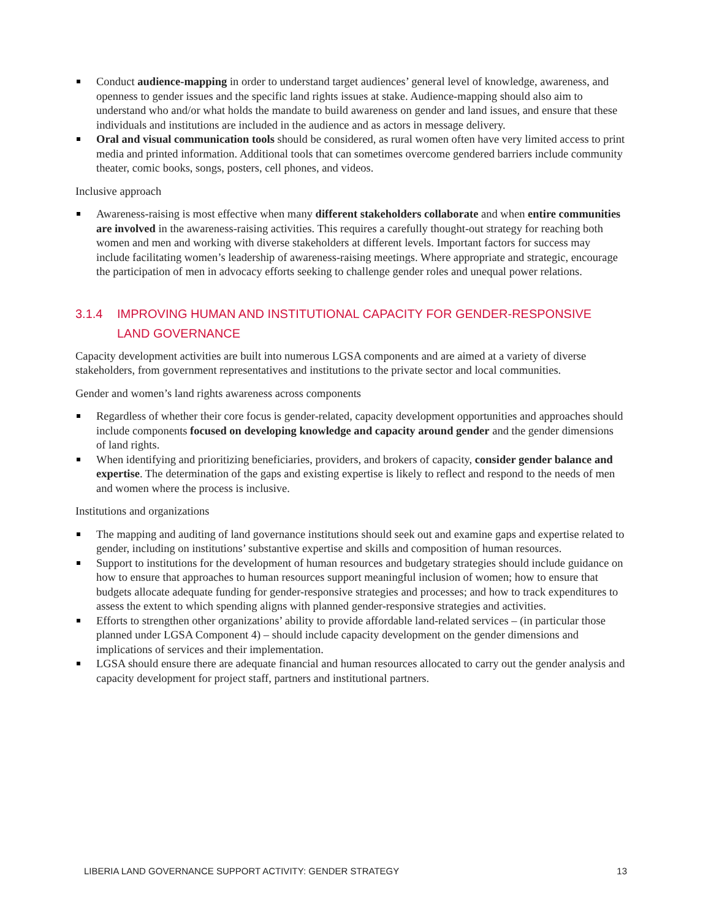Conduct audience-mapping in order to understand target audiences’ general level of knowledge, awareness, and openness to gender issues and the specific land rights issues at stake. Audience-mapping should also aim to understand who and/or what holds the mandate to build awareness on gender and land issues, and ensure that these individuals and institutions are included in the audience and as actors in message delivery.
Oral and visual communication tools should be considered, as rural women often have very limited access to print media and printed information. Additional tools that can sometimes overcome gendered barriers include community theater, comic books, songs, posters, cell phones, and videos.
Inclusive approach
Awareness-raising is most effective when many different stakeholders collaborate and when entire communities are involved in the awareness-raising activities. This requires a carefully thought-out strategy for reaching both women and men and working with diverse stakeholders at different levels. Important factors for success may include facilitating women’s leadership of awareness-raising meetings. Where appropriate and strategic, encourage the participation of men in advocacy efforts seeking to challenge gender roles and unequal power relations.
3.1.4 IMPROVING HUMAN AND INSTITUTIONAL CAPACITY FOR GENDER-RESPONSIVE LAND GOVERNANCE
Capacity development activities are built into numerous LGSA components and are aimed at a variety of diverse stakeholders, from government representatives and institutions to the private sector and local communities.
Gender and women’s land rights awareness across components
Regardless of whether their core focus is gender-related, capacity development opportunities and approaches should include components focused on developing knowledge and capacity around gender and the gender dimensions of land rights.
When identifying and prioritizing beneficiaries, providers, and brokers of capacity, consider gender balance and expertise. The determination of the gaps and existing expertise is likely to reflect and respond to the needs of men and women where the process is inclusive.
Institutions and organizations
The mapping and auditing of land governance institutions should seek out and examine gaps and expertise related to gender, including on institutions’ substantive expertise and skills and composition of human resources.
Support to institutions for the development of human resources and budgetary strategies should include guidance on how to ensure that approaches to human resources support meaningful inclusion of women; how to ensure that budgets allocate adequate funding for gender-responsive strategies and processes; and how to track expenditures to assess the extent to which spending aligns with planned gender-responsive strategies and activities.
Efforts to strengthen other organizations’ ability to provide affordable land-related services – (in particular those planned under LGSA Component 4) – should include capacity development on the gender dimensions and implications of services and their implementation.
LGSA should ensure there are adequate financial and human resources allocated to carry out the gender analysis and capacity development for project staff, partners and institutional partners.
LIBERIA LAND GOVERNANCE SUPPORT ACTIVITY: GENDER STRATEGY 13